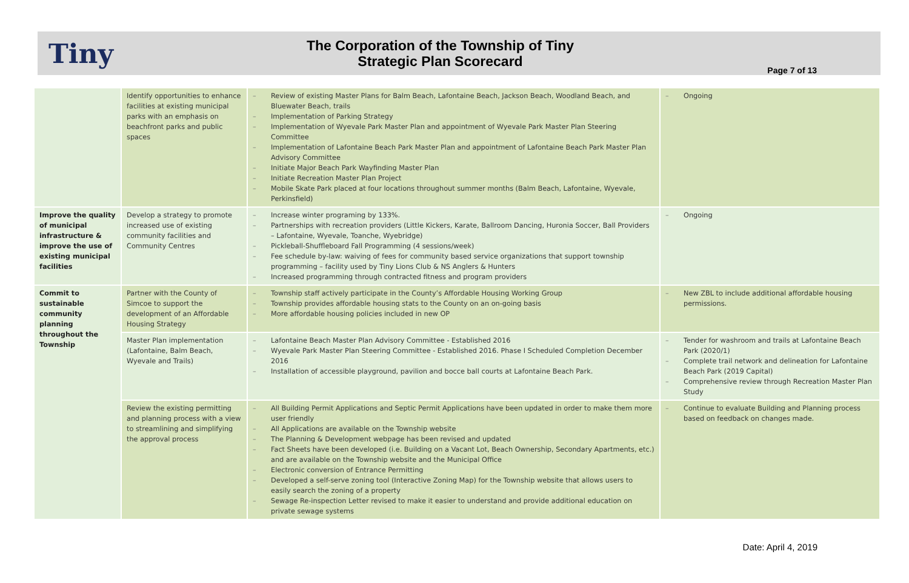Tiny
The Corporation of the Township of Tiny
Strategic Plan Scorecard
Page 7 of 13
| | Identify opportunities to enhance facilities at existing municipal parks with an emphasis on beachfront parks and public spaces | – Review of existing Master Plans for Balm Beach, Lafontaine Beach, Jackson Beach, Woodland Beach, and Bluewater Beach, trails – Implementation of Parking Strategy – Implementation of Wyevale Park Master Plan and appointment of Wyevale Park Master Plan Steering Committee – Implementation of Lafontaine Beach Park Master Plan and appointment of Lafontaine Beach Park Master Plan Advisory Committee – Initiate Major Beach Park Wayfinding Master Plan – Initiate Recreation Master Plan Project – Mobile Skate Park placed at four locations throughout summer months (Balm Beach, Lafontaine, Wyevale, Perkinsfield) | – Ongoing |
| Improve the quality of municipal infrastructure & improve the use of existing municipal facilities | Develop a strategy to promote increased use of existing community facilities and Community Centres | – Increase winter programing by 133%. – Partnerships with recreation providers (Little Kickers, Karate, Ballroom Dancing, Huronia Soccer, Ball Providers – Lafontaine, Wyevale, Toanche, Wyebridge) – Pickleball-Shuffleboard Fall Programming (4 sessions/week) – Fee schedule by-law: waiving of fees for community based service organizations that support township programming – facility used by Tiny Lions Club & NS Anglers & Hunters – Increased programming through contracted fitness and program providers | – Ongoing |
| Commit to sustainable community planning throughout the Township | Partner with the County of Simcoe to support the development of an Affordable Housing Strategy | – Township staff actively participate in the County’s Affordable Housing Working Group – Township provides affordable housing stats to the County on an on-going basis – More affordable housing policies included in new OP | – New ZBL to include additional affordable housing permissions. |
| | Master Plan implementation (Lafontaine, Balm Beach, Wyevale and Trails) | – Lafontaine Beach Master Plan Advisory Committee - Established 2016 – Wyevale Park Master Plan Steering Committee - Established 2016. Phase I Scheduled Completion December 2016 – Installation of accessible playground, pavilion and bocce ball courts at Lafontaine Beach Park. | – Tender for washroom and trails at Lafontaine Beach Park (2020/1) – Complete trail network and delineation for Lafontaine Beach Park (2019 Capital) – Comprehensive review through Recreation Master Plan Study |
| | Review the existing permitting and planning process with a view to streamlining and simplifying the approval process | – All Building Permit Applications and Septic Permit Applications have been updated in order to make them more user friendly – All Applications are available on the Township website – The Planning & Development webpage has been revised and updated – Fact Sheets have been developed (i.e. Building on a Vacant Lot, Beach Ownership, Secondary Apartments, etc.) and are available on the Township website and the Municipal Office – Electronic conversion of Entrance Permitting – Developed a self-serve zoning tool (Interactive Zoning Map) for the Township website that allows users to easily search the zoning of a property – Sewage Re-inspection Letter revised to make it easier to understand and provide additional education on private sewage systems | – Continue to evaluate Building and Planning process based on feedback on changes made. |
Date: April 4, 2019